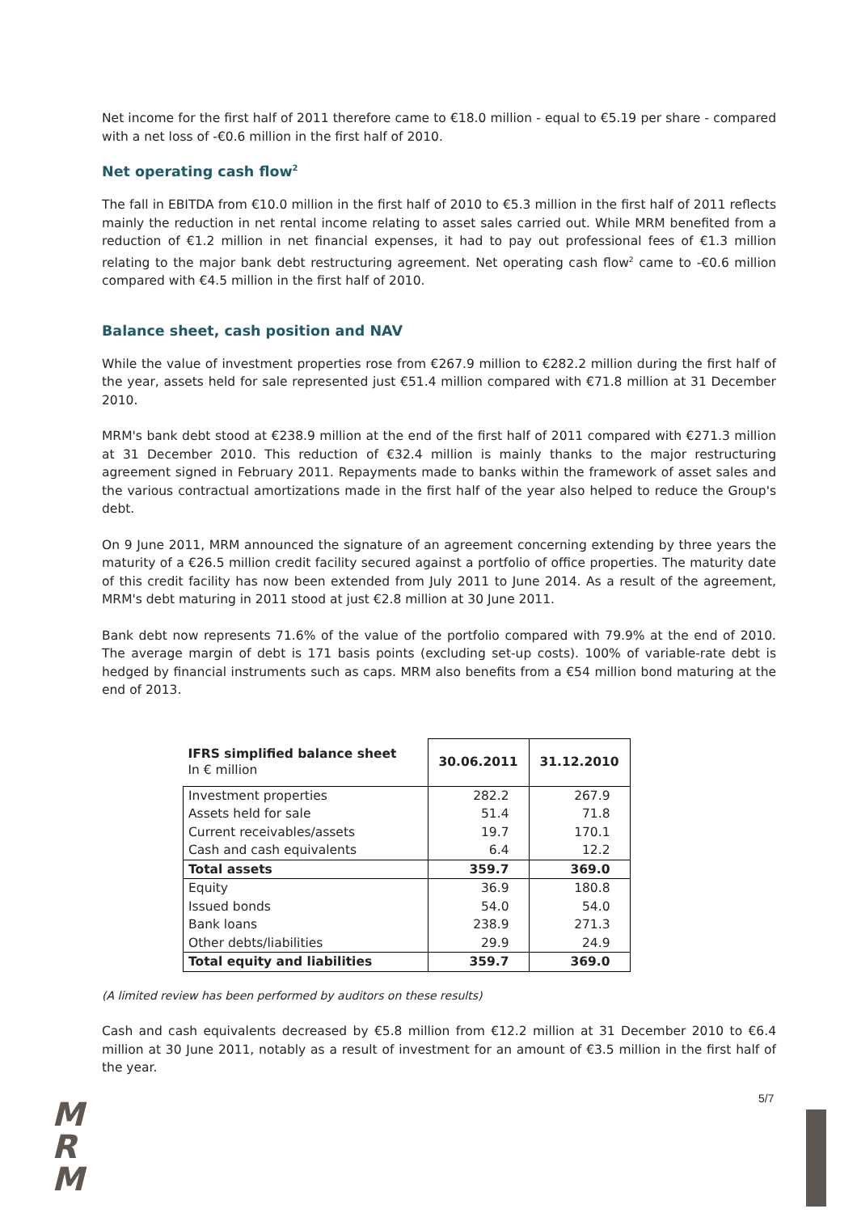Net income for the first half of 2011 therefore came to €18.0 million - equal to €5.19 per share - compared with a net loss of -€0.6 million in the first half of 2010.
Net operating cash flow<sup>2</sup>
The fall in EBITDA from €10.0 million in the first half of 2010 to €5.3 million in the first half of 2011 reflects mainly the reduction in net rental income relating to asset sales carried out. While MRM benefited from a reduction of €1.2 million in net financial expenses, it had to pay out professional fees of €1.3 million relating to the major bank debt restructuring agreement. Net operating cash flow<sup>2</sup> came to -€0.6 million compared with €4.5 million in the first half of 2010.
Balance sheet, cash position and NAV
While the value of investment properties rose from €267.9 million to €282.2 million during the first half of the year, assets held for sale represented just €51.4 million compared with €71.8 million at 31 December 2010.
MRM's bank debt stood at €238.9 million at the end of the first half of 2011 compared with €271.3 million at 31 December 2010. This reduction of €32.4 million is mainly thanks to the major restructuring agreement signed in February 2011. Repayments made to banks within the framework of asset sales and the various contractual amortizations made in the first half of the year also helped to reduce the Group's debt.
On 9 June 2011, MRM announced the signature of an agreement concerning extending by three years the maturity of a €26.5 million credit facility secured against a portfolio of office properties. The maturity date of this credit facility has now been extended from July 2011 to June 2014. As a result of the agreement, MRM's debt maturing in 2011 stood at just €2.8 million at 30 June 2011.
Bank debt now represents 71.6% of the value of the portfolio compared with 79.9% at the end of 2010. The average margin of debt is 171 basis points (excluding set-up costs). 100% of variable-rate debt is hedged by financial instruments such as caps. MRM also benefits from a €54 million bond maturing at the end of 2013.
| IFRS simplified balance sheet In € million | 30.06.2011 | 31.12.2010 |
| --- | --- | --- |
| Investment properties | 282.2 | 267.9 |
| Assets held for sale | 51.4 | 71.8 |
| Current receivables/assets | 19.7 | 170.1 |
| Cash and cash equivalents | 6.4 | 12.2 |
| Total assets | 359.7 | 369.0 |
| Equity | 36.9 | 180.8 |
| Issued bonds | 54.0 | 54.0 |
| Bank loans | 238.9 | 271.3 |
| Other debts/liabilities | 29.9 | 24.9 |
| Total equity and liabilities | 359.7 | 369.0 |
(A limited review has been performed by auditors on these results)
Cash and cash equivalents decreased by €5.8 million from €12.2 million at 31 December 2010 to €6.4 million at 30 June 2011, notably as a result of investment for an amount of €3.5 million in the first half of the year.
M
R
M
5/7